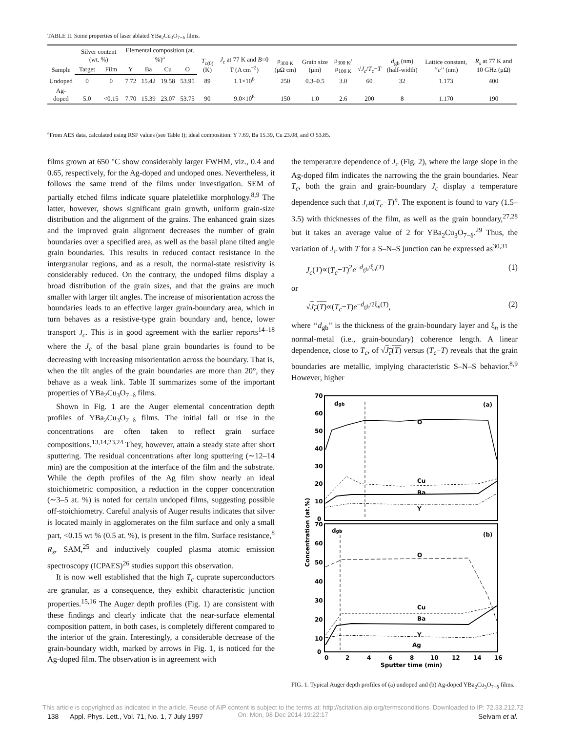TABLE II. Some properties of laser ablated YBa<sub>2</sub>Cu<sub>3</sub>O<sub>7−δ</sub> films.
| Sample | Silver content (wt. %) | | Elemental composition (at. %)<sup>a</sup> | | | | T<sub>c(0)</sub> (K) | J<sub>c</sub> at 77 K and B =0 T (A cm<sup>−2</sup>) | ρ<sub>300 K</sub> (μΩ cm) | Grain size (μm) | ρ<sub>300 K</sub>/ρ<sub>100 K</sub> | √ J<sub>c</sub> / T<sub>c</sub> − T | d<sub>gb</sub> (nm) (half-width) | Lattice constant, ‘‘ c ’’ (nm) | R<sub>s</sub> at 77 K and 10 GHz (μΩ) |
| --- | --- | --- | --- | --- | --- | --- | --- | --- | --- | --- | --- | --- | --- | --- | --- |
| | Target | Film | Y | Ba | Cu | O | | | | | | | | | |
| Undoped | 0 | 0 | 7.72 | 15.42 | 19.58 | 53.95 | 89 | 1.1×10<sup>6</sup> | 250 | 0.3–0.5 | 3.0 | 60 | 32 | 1.173 | 400 |
| Ag-doped | 5.0 | <0.15 | 7.70 | 15.39 | 23.07 | 53.75 | 90 | 9.0×10<sup>6</sup> | 150 | 1.0 | 2.6 | 200 | 8 | 1.170 | 190 |
<sup>a</sup> From AES data, calculated using RSF values (see Table I); ideal composition: Y 7.69, Ba 15.39, Cu 23.08, and O 53.85.
films grown at 650 °C show considerably larger FWHM, viz., 0.4 and 0.65, respectively, for the Ag-doped and undoped ones. Nevertheless, it follows the same trend of the films under investigation. SEM of partially etched films indicate square plateletlike morphology.<sup>8,9</sup> The latter, however, shows significant grain growth, uniform grain-size distribution and the alignment of the grains. The enhanced grain sizes and the improved grain alignment decreases the number of grain boundaries over a specified area, as well as the basal plane tilted angle grain boundaries. This results in reduced contact resistance in the intergranular regions, and as a result, the normal-state resistivity is considerably reduced. On the contrary, the undoped films display a broad distribution of the grain sizes, and that the grains are much smaller with larger tilt angles. The increase of misorientation across the boundaries leads to an effective larger grain-boundary area, which in turn behaves as a resistive-type grain boundary and, hence, lower transport J<sub>c</sub>. This is in good agreement with the earlier reports<sup>14–18</sup> where the J<sub>c</sub> of the basal plane grain boundaries is found to be decreasing with increasing misorientation across the boundary. That is, when the tilt angles of the grain boundaries are more than 20°, they behave as a weak link. Table II summarizes some of the important properties of YBa<sub>2</sub>Cu<sub>3</sub>O<sub>7−δ</sub> films.
Shown in Fig. 1 are the Auger elemental concentration depth profiles of YBa<sub>2</sub>Cu<sub>3</sub>O<sub>7−δ</sub> films. The initial fall or rise in the concentrations are often taken to reflect grain surface compositions.<sup>13,14,23,24</sup> They, however, attain a steady state after short sputtering. The residual concentrations after long sputtering (∼12–14 min) are the composition at the interface of the film and the substrate. While the depth profiles of the Ag film show nearly an ideal stoichiometric composition, a reduction in the copper concentration (∼3–5 at. %) is noted for certain undoped films, suggesting possible off-stoichiometry. Careful analysis of Auger results indicates that silver is located mainly in agglomerates on the film surface and only a small part, <0.15 wt % (0.5 at. %), is present in the film. Surface resistance,<sup>8</sup> R<sub>s</sub>, SAM,<sup>25</sup> and inductively coupled plasma atomic emission spectroscopy (ICPAES)<sup>26</sup> studies support this observation.
It is now well established that the high T<sub>c</sub> cuprate superconductors are granular, as a consequence, they exhibit characteristic junction properties.<sup>15,16</sup> The Auger depth profiles (Fig. 1) are consistent with these findings and clearly indicate that the near-surface elemental composition pattern, in both cases, is completely different compared to the interior of the grain. Interestingly, a considerable decrease of the grain-boundary width, marked by arrows in Fig. 1, is noticed for the Ag-doped film. The observation is in agreement with
the temperature dependence of J<sub>c</sub> (Fig. 2), where the large slope in the Ag-doped film indicates the narrowing the the grain boundaries. Near T<sub>c</sub>, both the grain and grain-boundary J<sub>c</sub> display a temperature dependence such that J<sub>c</sub>α(T<sub>c</sub>−T)<sup>n</sup>. The exponent is found to vary (1.5–3.5) with thicknesses of the film, as well as the grain boundary,<sup>27,28</sup> but it takes an average value of 2 for YBa<sub>2</sub>Cu<sub>3</sub>O<sub>7−δ</sub>.<sup>29</sup> Thus, the variation of J<sub>c</sub> with T for a S–N–S junction can be expressed as<sup>30,31</sup>
J<sub>c</sub>(T)∝(T<sub>c</sub>−T)<sup>2</sup>e<sup>−d<sub>gb</sub>/ξ<sub>n</sub>(T)</sup> (1)
or
√J<sub>c</sub>(T)∝(T<sub>c</sub>−T)e<sup>−d<sub>gb</sub>/2ξ<sub>n</sub>(T)</sup>, (2)
where ‘‘d<sub>gb</sub>’’ is the thickness of the grain-boundary layer and ξ<sub>n</sub> is the normal-metal (i.e., grain-boundary) coherence length. A linear dependence, close to T<sub>c</sub>, of √J<sub>c</sub>(T) versus (T<sub>c</sub>−T) reveals that the grain boundaries are metallic, implying characteristic S–N–S behavior.<sup>8,9</sup> However, higher
70
60
50
40
30
20
10
0
70
60
50
40
30
20
10
0
(a)
(b)
dgb
dgb
O
Cu
Ba
Y
O
Cu
Ba
Y
Ag
0
2
4
6
8
10
12
14
16
Sputter time (min)
Concentration (at.%)
FIG. 1. Typical Auger depth profiles of (a) undoped and (b) Ag-doped YBa<sub>2</sub>Cu<sub>3</sub>O<sub>7−δ</sub> films.
This article is copyrighted as indicated in the article. Reuse of AIP content is subject to the terms at: http://scitation.aip.org/termsconditions. Downloaded to IP: 72.33.212.72
On: Mon, 08 Dec 2014 19:22:17
138 Appl. Phys. Lett., Vol. 71, No. 1, 7 July 1997 Selvam et al.